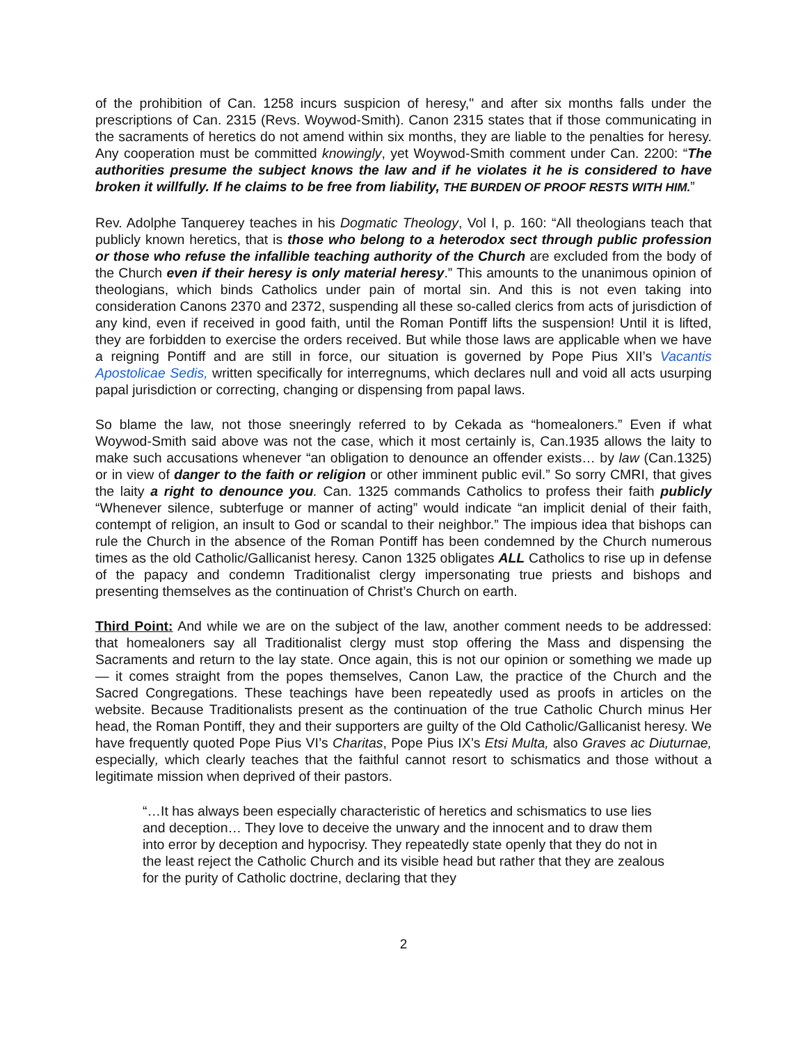of the prohibition of Can. 1258 incurs suspicion of heresy," and after six months falls under the prescriptions of Can. 2315 (Revs. Woywod-Smith). Canon 2315 states that if those communicating in the sacraments of heretics do not amend within six months, they are liable to the penalties for heresy. Any cooperation must be committed knowingly, yet Woywod-Smith comment under Can. 2200: “The authorities presume the subject knows the law and if he violates it he is considered to have broken it willfully. If he claims to be free from liability, THE BURDEN OF PROOF RESTS WITH HIM.”
Rev. Adolphe Tanquerey teaches in his Dogmatic Theology, Vol I, p. 160: “All theologians teach that publicly known heretics, that is those who belong to a heterodox sect through public profession or those who refuse the infallible teaching authority of the Church are excluded from the body of the Church even if their heresy is only material heresy.” This amounts to the unanimous opinion of theologians, which binds Catholics under pain of mortal sin. And this is not even taking into consideration Canons 2370 and 2372, suspending all these so-called clerics from acts of jurisdiction of any kind, even if received in good faith, until the Roman Pontiff lifts the suspension! Until it is lifted, they are forbidden to exercise the orders received. But while those laws are applicable when we have a reigning Pontiff and are still in force, our situation is governed by Pope Pius XII’s Vacantis Apostolicae Sedis, written specifically for interregnums, which declares null and void all acts usurping papal jurisdiction or correcting, changing or dispensing from papal laws.
So blame the law, not those sneeringly referred to by Cekada as “homealoners.” Even if what Woywod-Smith said above was not the case, which it most certainly is, Can.1935 allows the laity to make such accusations whenever “an obligation to denounce an offender exists… by law (Can.1325) or in view of danger to the faith or religion or other imminent public evil.” So sorry CMRI, that gives the laity a right to denounce you. Can. 1325 commands Catholics to profess their faith publicly “Whenever silence, subterfuge or manner of acting” would indicate “an implicit denial of their faith, contempt of religion, an insult to God or scandal to their neighbor.” The impious idea that bishops can rule the Church in the absence of the Roman Pontiff has been condemned by the Church numerous times as the old Catholic/Gallicanist heresy. Canon 1325 obligates ALL Catholics to rise up in defense of the papacy and condemn Traditionalist clergy impersonating true priests and bishops and presenting themselves as the continuation of Christ’s Church on earth.
Third Point: And while we are on the subject of the law, another comment needs to be addressed: that homealoners say all Traditionalist clergy must stop offering the Mass and dispensing the Sacraments and return to the lay state. Once again, this is not our opinion or something we made up — it comes straight from the popes themselves, Canon Law, the practice of the Church and the Sacred Congregations. These teachings have been repeatedly used as proofs in articles on the website. Because Traditionalists present as the continuation of the true Catholic Church minus Her head, the Roman Pontiff, they and their supporters are guilty of the Old Catholic/Gallicanist heresy. We have frequently quoted Pope Pius VI’s Charitas, Pope Pius IX’s Etsi Multa, also Graves ac Diuturnae, especially, which clearly teaches that the faithful cannot resort to schismatics and those without a legitimate mission when deprived of their pastors.
“…It has always been especially characteristic of heretics and schismatics to use lies and deception… They love to deceive the unwary and the innocent and to draw them into error by deception and hypocrisy. They repeatedly state openly that they do not in the least reject the Catholic Church and its visible head but rather that they are zealous for the purity of Catholic doctrine, declaring that they
2